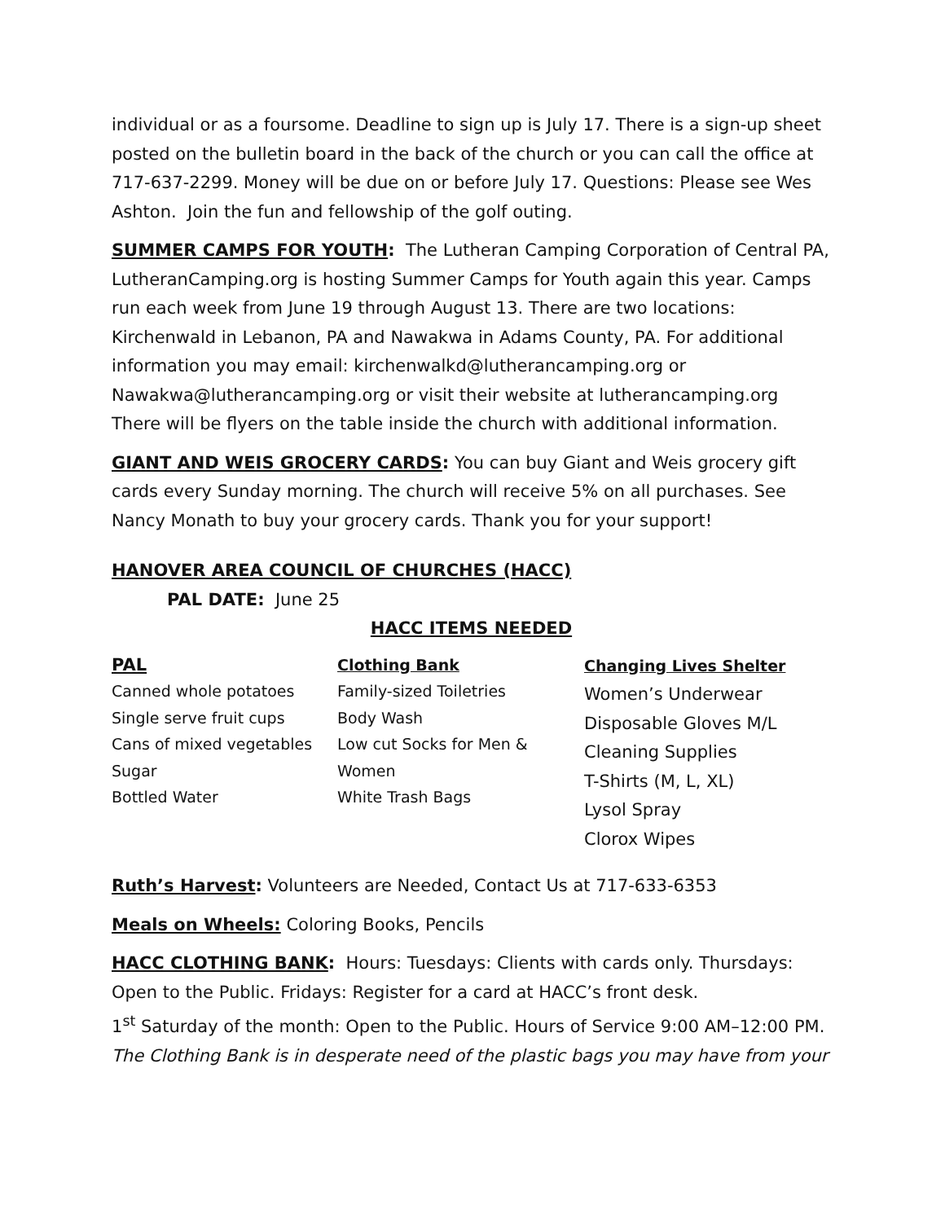individual or as a foursome. Deadline to sign up is July 17. There is a sign-up sheet posted on the bulletin board in the back of the church or you can call the office at 717-637-2299. Money will be due on or before July 17. Questions: Please see Wes Ashton. Join the fun and fellowship of the golf outing.
SUMMER CAMPS FOR YOUTH: The Lutheran Camping Corporation of Central PA, LutheranCamping.org is hosting Summer Camps for Youth again this year. Camps run each week from June 19 through August 13. There are two locations: Kirchenwald in Lebanon, PA and Nawakwa in Adams County, PA. For additional information you may email: kirchenwalkd@lutherancamping.org or Nawakwa@lutherancamping.org or visit their website at lutherancamping.org There will be flyers on the table inside the church with additional information.
GIANT AND WEIS GROCERY CARDS: You can buy Giant and Weis grocery gift cards every Sunday morning. The church will receive 5% on all purchases. See Nancy Monath to buy your grocery cards. Thank you for your support!
HANOVER AREA COUNCIL OF CHURCHES (HACC)
PAL DATE: June 25
HACC ITEMS NEEDED
PAL
Canned whole potatoes
Single serve fruit cups
Cans of mixed vegetables
Sugar
Bottled Water
Clothing Bank
Family-sized Toiletries
Body Wash
Low cut Socks for Men & Women
White Trash Bags
Changing Lives Shelter
Women’s Underwear
Disposable Gloves M/L
Cleaning Supplies
T-Shirts (M, L, XL)
Lysol Spray
Clorox Wipes
Ruth’s Harvest: Volunteers are Needed, Contact Us at 717-633-6353
Meals on Wheels: Coloring Books, Pencils
HACC CLOTHING BANK: Hours: Tuesdays: Clients with cards only. Thursdays: Open to the Public. Fridays: Register for a card at HACC’s front desk.
1<sup>st</sup> Saturday of the month: Open to the Public. Hours of Service 9:00 AM–12:00 PM.
The Clothing Bank is in desperate need of the plastic bags you may have from your